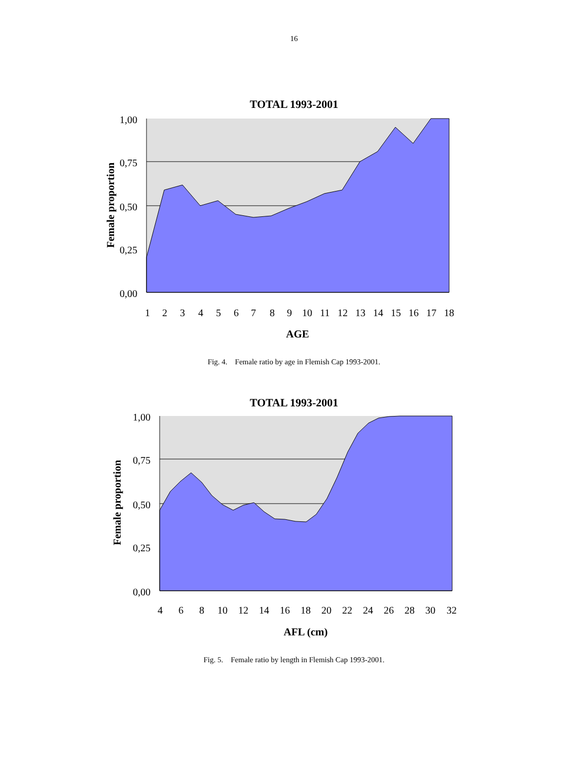16
TOTAL 1993-2001
1,00
0,75
0,50
0,25
0,00
1
2
3
4
5
6
7
8
9
10
11
12
13
14
15
16
17
18
AGE
Female proportion
Fig. 4. Female ratio by age in Flemish Cap 1993-2001.
TOTAL 1993-2001
1,00
0,75
0,50
0,25
0,00
4
6
8
10
12
14
16
18
20
22
24
26
28
30
32
AFL (cm)
Female proportion
Fig. 5. Female ratio by length in Flemish Cap 1993-2001.